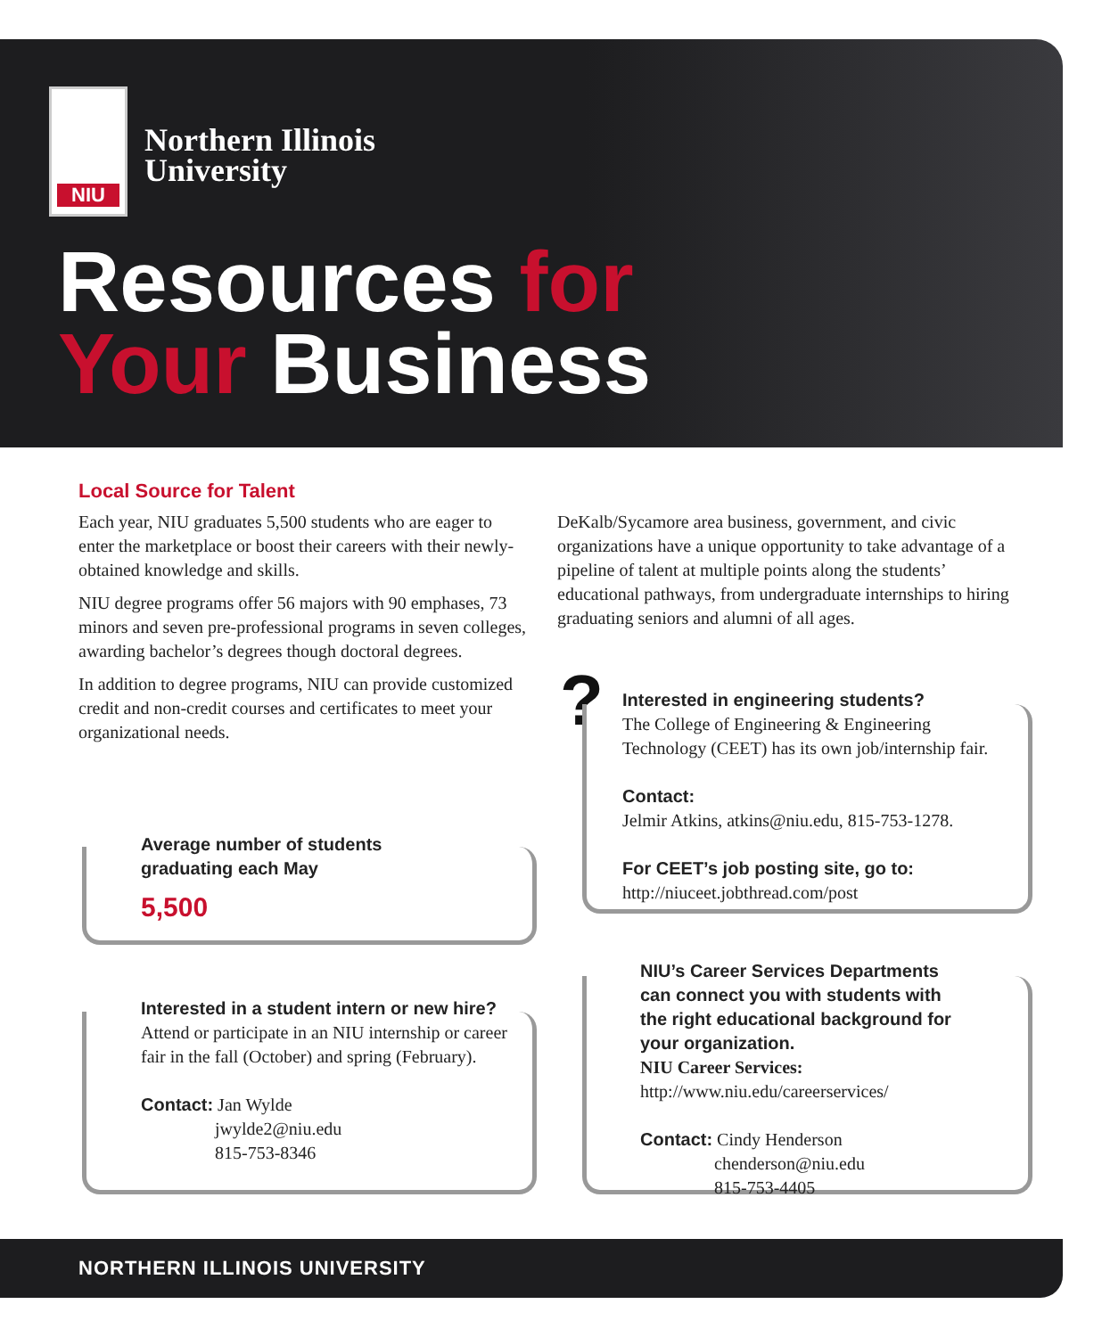NIU
Northern Illinois
University
Resources for
Your Business
Local Source for Talent
Each year, NIU graduates 5,500 students who are eager to enter the marketplace or boost their careers with their newly-obtained knowledge and skills.
NIU degree programs offer 56 majors with 90 emphases, 73 minors and seven pre-professional programs in seven colleges, awarding bachelor’s degrees though doctoral degrees.
In addition to degree programs, NIU can provide customized credit and non-credit courses and certificates to meet your organizational needs.
DeKalb/Sycamore area business, government, and civic organizations have a unique opportunity to take advantage of a pipeline of talent at multiple points along the students’ educational pathways, from undergraduate internships to hiring graduating seniors and alumni of all ages.
Average number of students
graduating each May
5,500
Interested in a student intern or new hire?
Attend or participate in an NIU internship or career fair in the fall (October) and spring (February).
Contact: Jan Wylde
jwylde2@niu.edu
815-753-8346
?
Interested in engineering students?
The College of Engineering & Engineering Technology (CEET) has its own job/internship fair.
Contact:
Jelmir Atkins, atkins@niu.edu, 815-753-1278.
For CEET’s job posting site, go to:
http://niuceet.jobthread.com/post
NIU’s Career Services Departments can connect you with students with the right educational background for your organization.
NIU Career Services:
http://www.niu.edu/careerservices/
Contact: Cindy Henderson
chenderson@niu.edu
815-753-4405
NORTHERN ILLINOIS UNIVERSITY